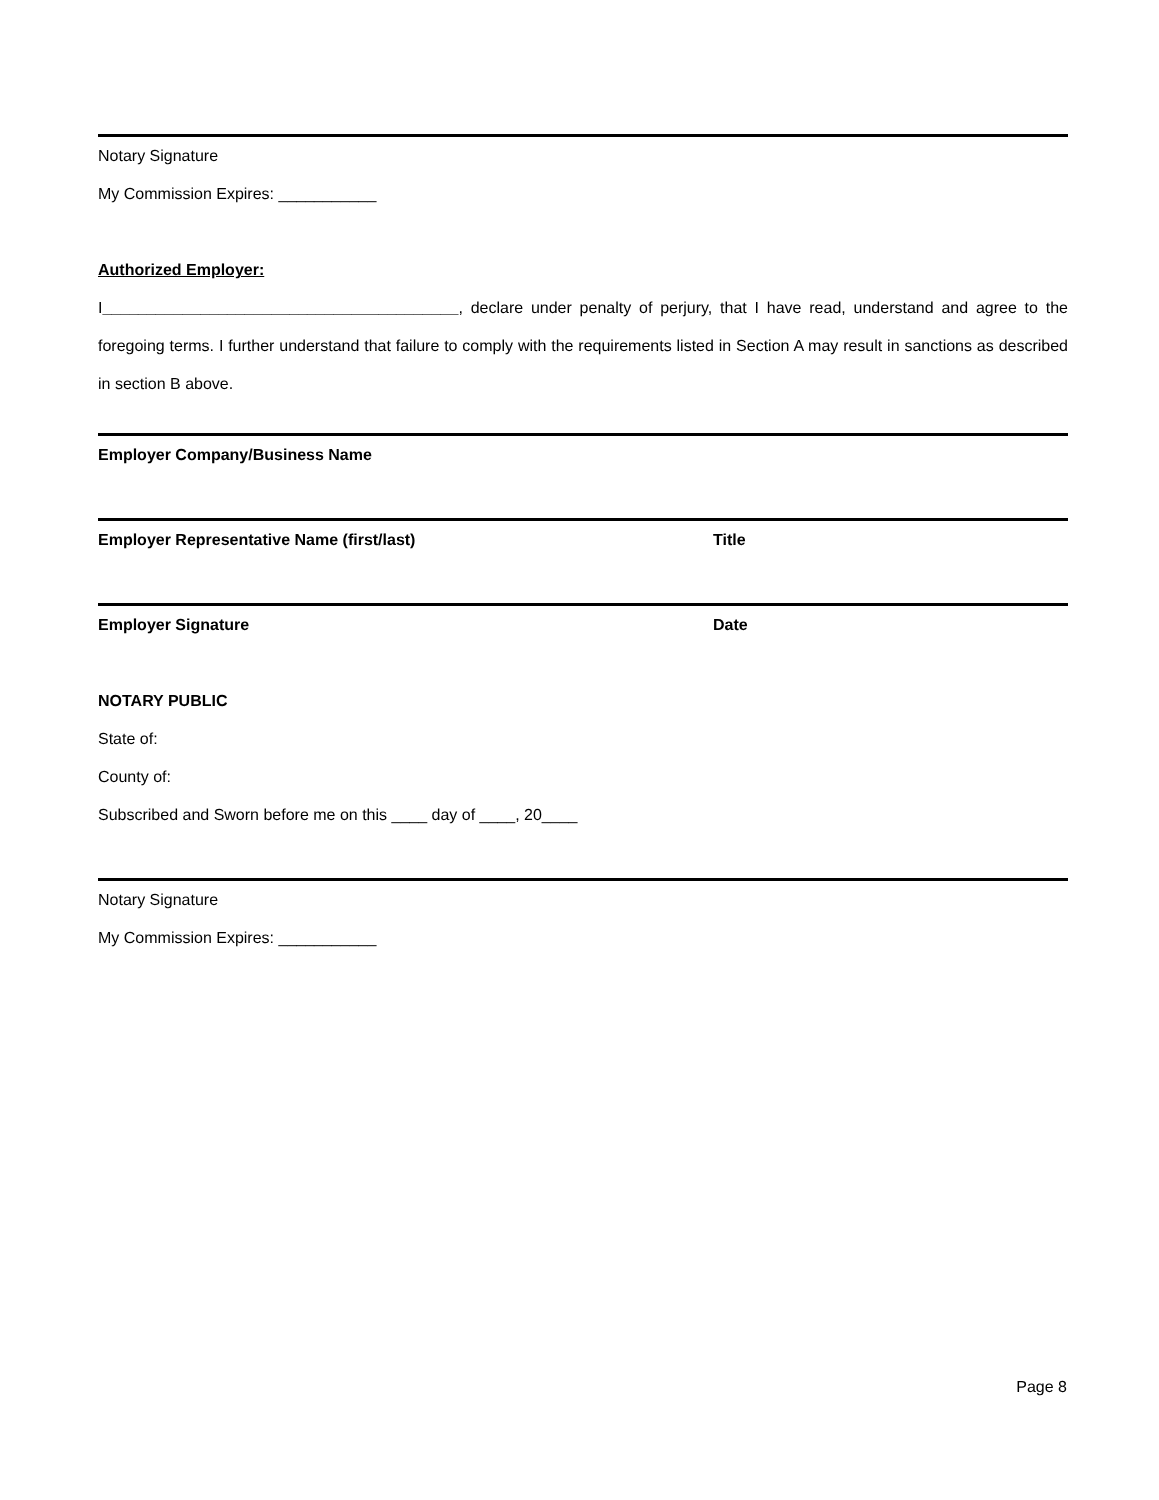Notary Signature
My Commission Expires: ___________
Authorized Employer:
I________________________________________, declare under penalty of perjury, that I have read, understand and agree to the foregoing terms. I further understand that failure to comply with the requirements listed in Section A may result in sanctions as described in section B above.
Employer Company/Business Name
Employer Representative Name (first/last) Title
Employer Signature Date
NOTARY PUBLIC
State of:
County of:
Subscribed and Sworn before me on this ____ day of ____, 20____
Notary Signature
My Commission Expires: ___________
Page 8